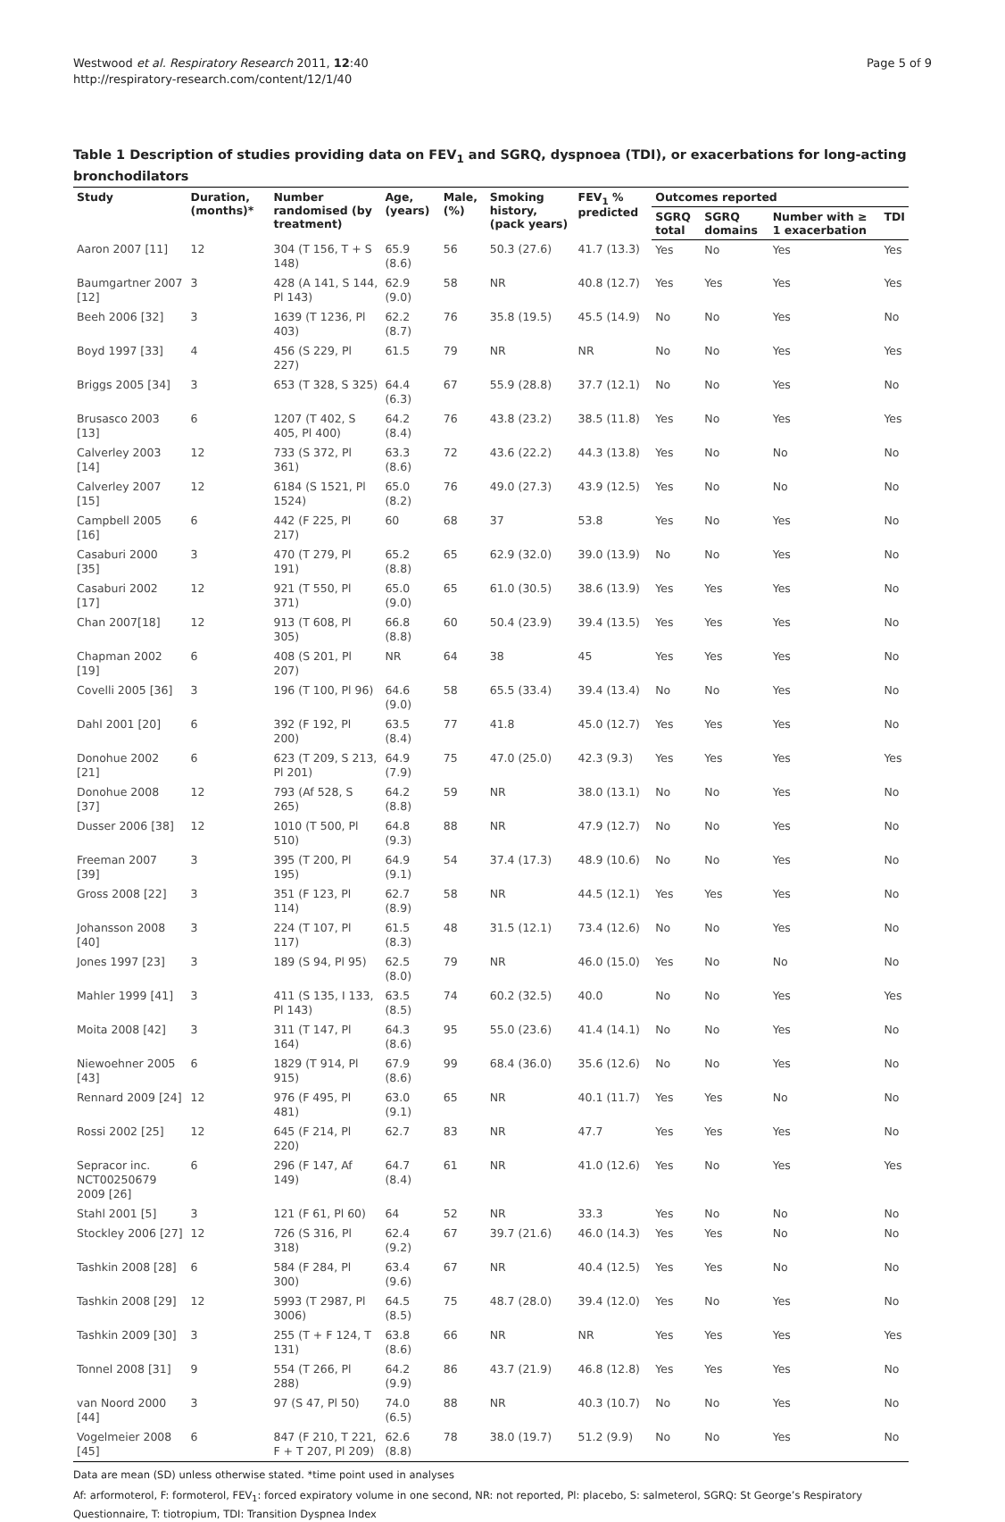Westwood et al. Respiratory Research 2011, 12:40
http://respiratory-research.com/content/12/1/40
Page 5 of 9
Table 1 Description of studies providing data on FEV<sub>1</sub> and SGRQ, dyspnoea (TDI), or exacerbations for long-acting bronchodilators
| Study | Duration, (months)* | Number randomised (by treatment) | Age, (years) | Male, (%) | Smoking history, (pack years) | FEV<sub>1</sub> % predicted | Outcomes reported | | | |
| --- | --- | --- | --- | --- | --- | --- | --- | --- | --- | --- |
| | | | | | | | SGRQ total | SGRQ domains | Number with ≥ 1 exacerbation | TDI |
| Aaron 2007 [11] | 12 | 304 (T 156, T + S 148) | 65.9 (8.6) | 56 | 50.3 (27.6) | 41.7 (13.3) | Yes | No | Yes | Yes |
| Baumgartner 2007 [12] | 3 | 428 (A 141, S 144, Pl 143) | 62.9 (9.0) | 58 | NR | 40.8 (12.7) | Yes | Yes | Yes | Yes |
| Beeh 2006 [32] | 3 | 1639 (T 1236, Pl 403) | 62.2 (8.7) | 76 | 35.8 (19.5) | 45.5 (14.9) | No | No | Yes | No |
| Boyd 1997 [33] | 4 | 456 (S 229, Pl 227) | 61.5 | 79 | NR | NR | No | No | Yes | Yes |
| Briggs 2005 [34] | 3 | 653 (T 328, S 325) | 64.4 (6.3) | 67 | 55.9 (28.8) | 37.7 (12.1) | No | No | Yes | No |
| Brusasco 2003 [13] | 6 | 1207 (T 402, S 405, Pl 400) | 64.2 (8.4) | 76 | 43.8 (23.2) | 38.5 (11.8) | Yes | No | Yes | Yes |
| Calverley 2003 [14] | 12 | 733 (S 372, Pl 361) | 63.3 (8.6) | 72 | 43.6 (22.2) | 44.3 (13.8) | Yes | No | No | No |
| Calverley 2007 [15] | 12 | 6184 (S 1521, Pl 1524) | 65.0 (8.2) | 76 | 49.0 (27.3) | 43.9 (12.5) | Yes | No | No | No |
| Campbell 2005 [16] | 6 | 442 (F 225, Pl 217) | 60 | 68 | 37 | 53.8 | Yes | No | Yes | No |
| Casaburi 2000 [35] | 3 | 470 (T 279, Pl 191) | 65.2 (8.8) | 65 | 62.9 (32.0) | 39.0 (13.9) | No | No | Yes | No |
| Casaburi 2002 [17] | 12 | 921 (T 550, Pl 371) | 65.0 (9.0) | 65 | 61.0 (30.5) | 38.6 (13.9) | Yes | Yes | Yes | No |
| Chan 2007[18] | 12 | 913 (T 608, Pl 305) | 66.8 (8.8) | 60 | 50.4 (23.9) | 39.4 (13.5) | Yes | Yes | Yes | No |
| Chapman 2002 [19] | 6 | 408 (S 201, Pl 207) | NR | 64 | 38 | 45 | Yes | Yes | Yes | No |
| Covelli 2005 [36] | 3 | 196 (T 100, Pl 96) | 64.6 (9.0) | 58 | 65.5 (33.4) | 39.4 (13.4) | No | No | Yes | No |
| Dahl 2001 [20] | 6 | 392 (F 192, Pl 200) | 63.5 (8.4) | 77 | 41.8 | 45.0 (12.7) | Yes | Yes | Yes | No |
| Donohue 2002 [21] | 6 | 623 (T 209, S 213, Pl 201) | 64.9 (7.9) | 75 | 47.0 (25.0) | 42.3 (9.3) | Yes | Yes | Yes | Yes |
| Donohue 2008 [37] | 12 | 793 (Af 528, S 265) | 64.2 (8.8) | 59 | NR | 38.0 (13.1) | No | No | Yes | No |
| Dusser 2006 [38] | 12 | 1010 (T 500, Pl 510) | 64.8 (9.3) | 88 | NR | 47.9 (12.7) | No | No | Yes | No |
| Freeman 2007 [39] | 3 | 395 (T 200, Pl 195) | 64.9 (9.1) | 54 | 37.4 (17.3) | 48.9 (10.6) | No | No | Yes | No |
| Gross 2008 [22] | 3 | 351 (F 123, Pl 114) | 62.7 (8.9) | 58 | NR | 44.5 (12.1) | Yes | Yes | Yes | No |
| Johansson 2008 [40] | 3 | 224 (T 107, Pl 117) | 61.5 (8.3) | 48 | 31.5 (12.1) | 73.4 (12.6) | No | No | Yes | No |
| Jones 1997 [23] | 3 | 189 (S 94, Pl 95) | 62.5 (8.0) | 79 | NR | 46.0 (15.0) | Yes | No | No | No |
| Mahler 1999 [41] | 3 | 411 (S 135, I 133, Pl 143) | 63.5 (8.5) | 74 | 60.2 (32.5) | 40.0 | No | No | Yes | Yes |
| Moita 2008 [42] | 3 | 311 (T 147, Pl 164) | 64.3 (8.6) | 95 | 55.0 (23.6) | 41.4 (14.1) | No | No | Yes | No |
| Niewoehner 2005 [43] | 6 | 1829 (T 914, Pl 915) | 67.9 (8.6) | 99 | 68.4 (36.0) | 35.6 (12.6) | No | No | Yes | No |
| Rennard 2009 [24] | 12 | 976 (F 495, Pl 481) | 63.0 (9.1) | 65 | NR | 40.1 (11.7) | Yes | Yes | No | No |
| Rossi 2002 [25] | 12 | 645 (F 214, Pl 220) | 62.7 | 83 | NR | 47.7 | Yes | Yes | Yes | No |
| Sepracor inc. NCT00250679 2009 [26] | 6 | 296 (F 147, Af 149) | 64.7 (8.4) | 61 | NR | 41.0 (12.6) | Yes | No | Yes | Yes |
| Stahl 2001 [5] | 3 | 121 (F 61, Pl 60) | 64 | 52 | NR | 33.3 | Yes | No | No | No |
| Stockley 2006 [27] | 12 | 726 (S 316, Pl 318) | 62.4 (9.2) | 67 | 39.7 (21.6) | 46.0 (14.3) | Yes | Yes | No | No |
| Tashkin 2008 [28] | 6 | 584 (F 284, Pl 300) | 63.4 (9.6) | 67 | NR | 40.4 (12.5) | Yes | Yes | No | No |
| Tashkin 2008 [29] | 12 | 5993 (T 2987, Pl 3006) | 64.5 (8.5) | 75 | 48.7 (28.0) | 39.4 (12.0) | Yes | No | Yes | No |
| Tashkin 2009 [30] | 3 | 255 (T + F 124, T 131) | 63.8 (8.6) | 66 | NR | NR | Yes | Yes | Yes | Yes |
| Tonnel 2008 [31] | 9 | 554 (T 266, Pl 288) | 64.2 (9.9) | 86 | 43.7 (21.9) | 46.8 (12.8) | Yes | Yes | Yes | No |
| van Noord 2000 [44] | 3 | 97 (S 47, Pl 50) | 74.0 (6.5) | 88 | NR | 40.3 (10.7) | No | No | Yes | No |
| Vogelmeier 2008 [45] | 6 | 847 (F 210, T 221, F + T 207, Pl 209) | 62.6 (8.8) | 78 | 38.0 (19.7) | 51.2 (9.9) | No | No | Yes | No |
Data are mean (SD) unless otherwise stated. *time point used in analyses
Af: arformoterol, F: formoterol, FEV<sub>1</sub>: forced expiratory volume in one second, NR: not reported, Pl: placebo, S: salmeterol, SGRQ: St George’s Respiratory Questionnaire, T: tiotropium, TDI: Transition Dyspnea Index